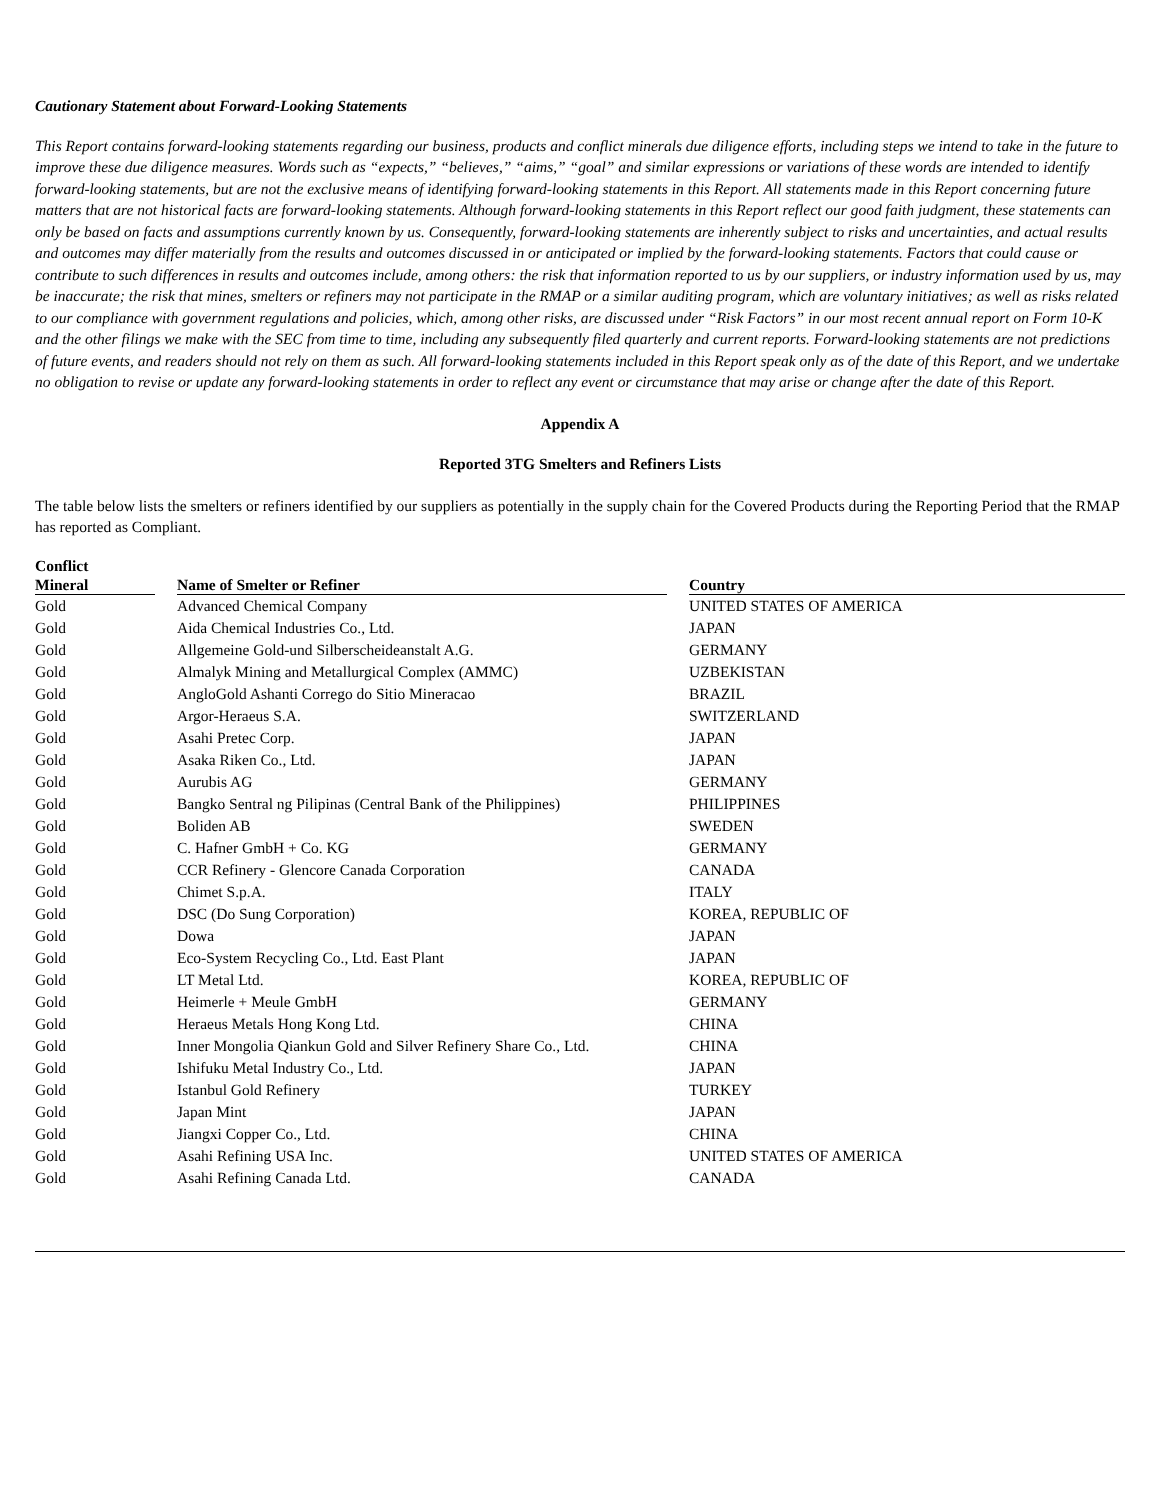Cautionary Statement about Forward-Looking Statements
This Report contains forward-looking statements regarding our business, products and conflict minerals due diligence efforts, including steps we intend to take in the future to improve these due diligence measures. Words such as “expects,” “believes,” “aims,” “goal” and similar expressions or variations of these words are intended to identify forward-looking statements, but are not the exclusive means of identifying forward-looking statements in this Report. All statements made in this Report concerning future matters that are not historical facts are forward-looking statements. Although forward-looking statements in this Report reflect our good faith judgment, these statements can only be based on facts and assumptions currently known by us. Consequently, forward-looking statements are inherently subject to risks and uncertainties, and actual results and outcomes may differ materially from the results and outcomes discussed in or anticipated or implied by the forward-looking statements. Factors that could cause or contribute to such differences in results and outcomes include, among others: the risk that information reported to us by our suppliers, or industry information used by us, may be inaccurate; the risk that mines, smelters or refiners may not participate in the RMAP or a similar auditing program, which are voluntary initiatives; as well as risks related to our compliance with government regulations and policies, which, among other risks, are discussed under “Risk Factors” in our most recent annual report on Form 10-K and the other filings we make with the SEC from time to time, including any subsequently filed quarterly and current reports. Forward-looking statements are not predictions of future events, and readers should not rely on them as such. All forward-looking statements included in this Report speak only as of the date of this Report, and we undertake no obligation to revise or update any forward-looking statements in order to reflect any event or circumstance that may arise or change after the date of this Report.
Appendix A
Reported 3TG Smelters and Refiners Lists
The table below lists the smelters or refiners identified by our suppliers as potentially in the supply chain for the Covered Products during the Reporting Period that the RMAP has reported as Compliant.
| Conflict Mineral | | Name of Smelter or Refiner | | Country |
| --- | --- | --- | --- | --- |
| Gold | | Advanced Chemical Company | | UNITED STATES OF AMERICA |
| Gold | | Aida Chemical Industries Co., Ltd. | | JAPAN |
| Gold | | Allgemeine Gold-und Silberscheideanstalt A.G. | | GERMANY |
| Gold | | Almalyk Mining and Metallurgical Complex (AMMC) | | UZBEKISTAN |
| Gold | | AngloGold Ashanti Corrego do Sitio Mineracao | | BRAZIL |
| Gold | | Argor-Heraeus S.A. | | SWITZERLAND |
| Gold | | Asahi Pretec Corp. | | JAPAN |
| Gold | | Asaka Riken Co., Ltd. | | JAPAN |
| Gold | | Aurubis AG | | GERMANY |
| Gold | | Bangko Sentral ng Pilipinas (Central Bank of the Philippines) | | PHILIPPINES |
| Gold | | Boliden AB | | SWEDEN |
| Gold | | C. Hafner GmbH + Co. KG | | GERMANY |
| Gold | | CCR Refinery - Glencore Canada Corporation | | CANADA |
| Gold | | Chimet S.p.A. | | ITALY |
| Gold | | DSC (Do Sung Corporation) | | KOREA, REPUBLIC OF |
| Gold | | Dowa | | JAPAN |
| Gold | | Eco-System Recycling Co., Ltd. East Plant | | JAPAN |
| Gold | | LT Metal Ltd. | | KOREA, REPUBLIC OF |
| Gold | | Heimerle + Meule GmbH | | GERMANY |
| Gold | | Heraeus Metals Hong Kong Ltd. | | CHINA |
| Gold | | Inner Mongolia Qiankun Gold and Silver Refinery Share Co., Ltd. | | CHINA |
| Gold | | Ishifuku Metal Industry Co., Ltd. | | JAPAN |
| Gold | | Istanbul Gold Refinery | | TURKEY |
| Gold | | Japan Mint | | JAPAN |
| Gold | | Jiangxi Copper Co., Ltd. | | CHINA |
| Gold | | Asahi Refining USA Inc. | | UNITED STATES OF AMERICA |
| Gold | | Asahi Refining Canada Ltd. | | CANADA |